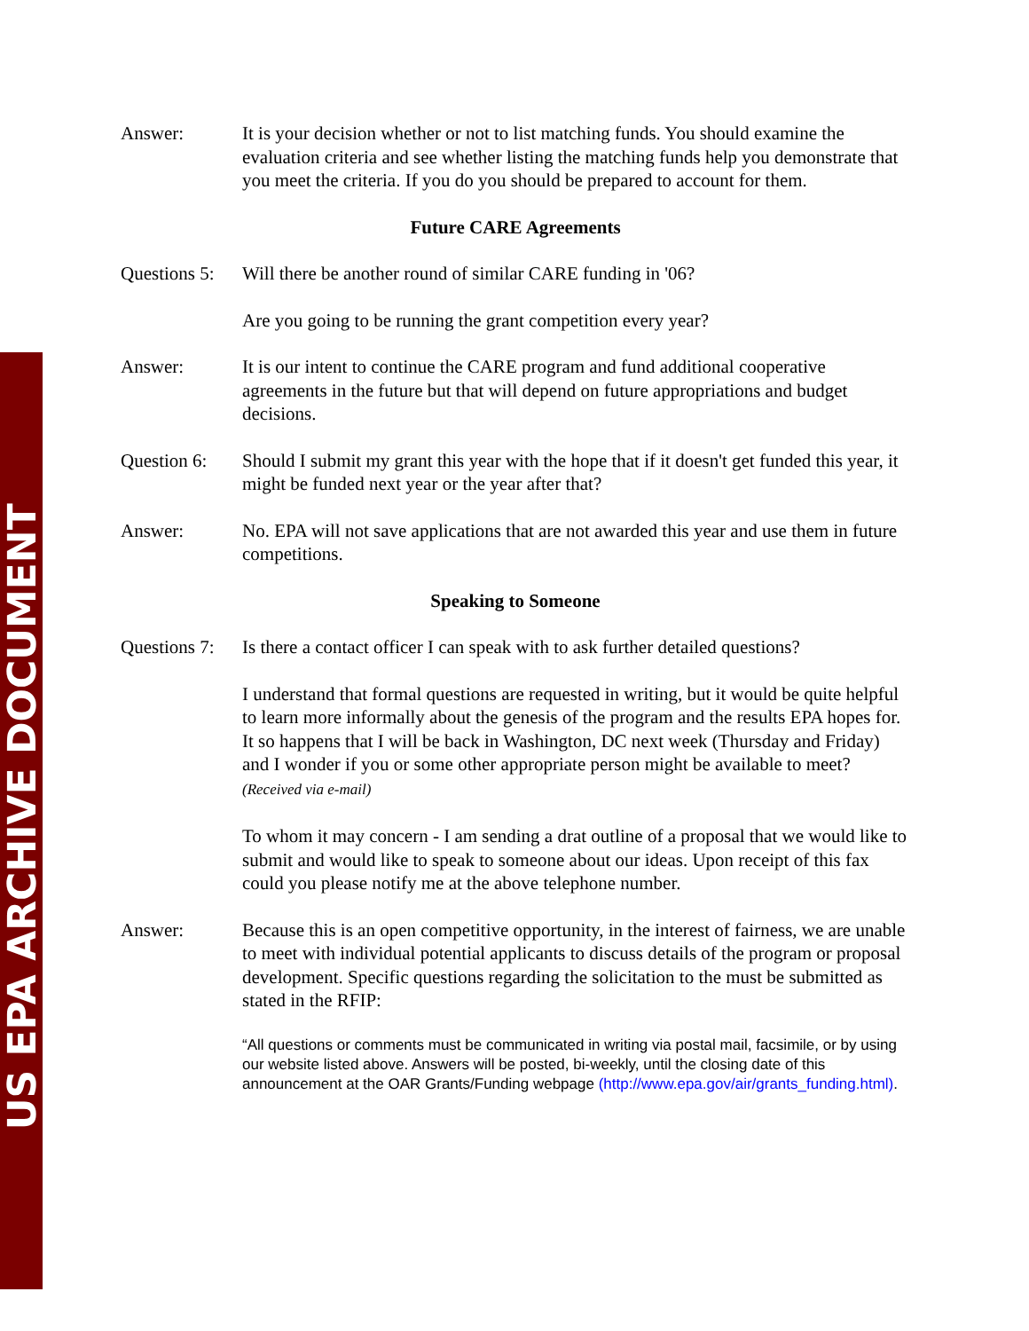US EPA ARCHIVE DOCUMENT
Answer: It is your decision whether or not to list matching funds. You should examine the evaluation criteria and see whether listing the matching funds help you demonstrate that you meet the criteria. If you do you should be prepared to account for them.
Future CARE Agreements
Questions 5:
Will there be another round of similar CARE funding in '06?
Are you going to be running the grant competition every year?
Answer: It is our intent to continue the CARE program and fund additional cooperative agreements in the future but that will depend on future appropriations and budget decisions.
Question 6:
Should I submit my grant this year with the hope that if it doesn't get funded this year, it might be funded next year or the year after that?
Answer: No. EPA will not save applications that are not awarded this year and use them in future competitions.
Speaking to Someone
Questions 7:
Is there a contact officer I can speak with to ask further detailed questions?
I understand that formal questions are requested in writing, but it would be quite helpful to learn more informally about the genesis of the program and the results EPA hopes for. It so happens that I will be back in Washington, DC next week (Thursday and Friday) and I wonder if you or some other appropriate person might be available to meet? (Received via e-mail)
To whom it may concern - I am sending a drat outline of a proposal that we would like to submit and would like to speak to someone about our ideas. Upon receipt of this fax could you please notify me at the above telephone number.
Answer: Because this is an open competitive opportunity, in the interest of fairness, we are unable to meet with individual potential applicants to discuss details of the program or proposal development. Specific questions regarding the solicitation to the must be submitted as stated in the RFIP:
“All questions or comments must be communicated in writing via postal mail, facsimile, or by using our website listed above. Answers will be posted, bi-weekly, until the closing date of this announcement at the OAR Grants/Funding webpage (http://www.epa.gov/air/grants_funding.html).